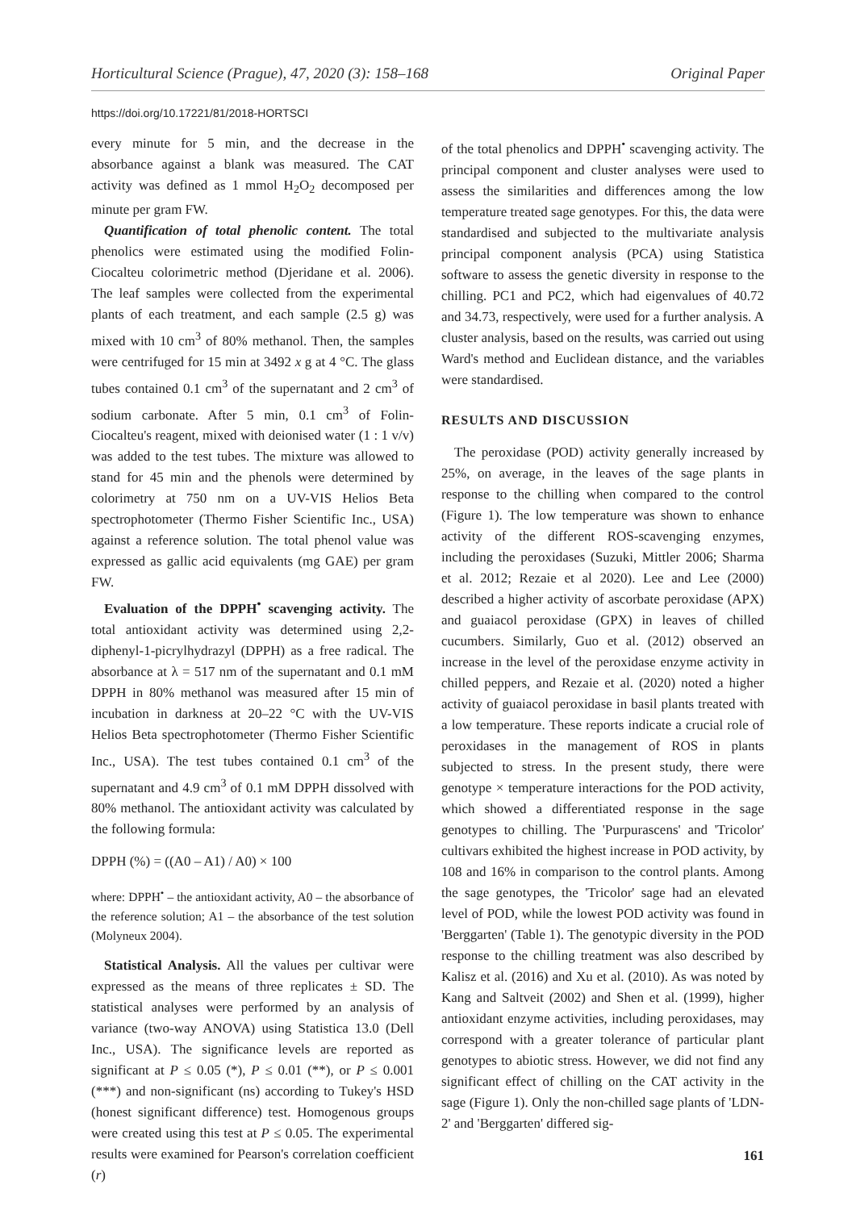Horticultural Science (Prague), 47, 2020 (3): 158–168 Original Paper
https://doi.org/10.17221/81/2018-HORTSCI
every minute for 5 min, and the decrease in the absorbance against a blank was measured. The CAT activity was defined as 1 mmol H<sub>2</sub>O<sub>2</sub> decomposed per minute per gram FW.
Quantification of total phenolic content. The total phenolics were estimated using the modified Folin-Ciocalteu colorimetric method (Djeridane et al. 2006). The leaf samples were collected from the experimental plants of each treatment, and each sample (2.5 g) was mixed with 10 cm<sup>3</sup> of 80% methanol. Then, the samples were centrifuged for 15 min at 3492 x g at 4 °C. The glass tubes contained 0.1 cm<sup>3</sup> of the supernatant and 2 cm<sup>3</sup> of sodium carbonate. After 5 min, 0.1 cm<sup>3</sup> of Folin-Ciocalteu's reagent, mixed with deionised water (1 : 1 v/v) was added to the test tubes. The mixture was allowed to stand for 45 min and the phenols were determined by colorimetry at 750 nm on a UV-VIS Helios Beta spectrophotometer (Thermo Fisher Scientific Inc., USA) against a reference solution. The total phenol value was expressed as gallic acid equivalents (mg GAE) per gram FW.
Evaluation of the DPPH<sup>•</sup> scavenging activity. The total antioxidant activity was determined using 2,2-diphenyl-1-picrylhydrazyl (DPPH) as a free radical. The absorbance at λ = 517 nm of the supernatant and 0.1 mM DPPH in 80% methanol was measured after 15 min of incubation in darkness at 20–22 °C with the UV-VIS Helios Beta spectrophotometer (Thermo Fisher Scientific Inc., USA). The test tubes contained 0.1 cm<sup>3</sup> of the supernatant and 4.9 cm<sup>3</sup> of 0.1 mM DPPH dissolved with 80% methanol. The antioxidant activity was calculated by the following formula:
DPPH (%) = ((A0 – A1) / A0) × 100
where: DPPH<sup>•</sup> – the antioxidant activity, A0 – the absorbance of the reference solution; A1 – the absorbance of the test solution (Molyneux 2004).
Statistical Analysis. All the values per cultivar were expressed as the means of three replicates ± SD. The statistical analyses were performed by an analysis of variance (two-way ANOVA) using Statistica 13.0 (Dell Inc., USA). The significance levels are reported as significant at P ≤ 0.05 (*), P ≤ 0.01 (**), or P ≤ 0.001 (***) and non-significant (ns) according to Tukey's HSD (honest significant difference) test. Homogenous groups were created using this test at P ≤ 0.05. The experimental results were examined for Pearson's correlation coefficient (r)
of the total phenolics and DPPH<sup>•</sup> scavenging activity. The principal component and cluster analyses were used to assess the similarities and differences among the low temperature treated sage genotypes. For this, the data were standardised and subjected to the multivariate analysis principal component analysis (PCA) using Statistica software to assess the genetic diversity in response to the chilling. PC1 and PC2, which had eigenvalues of 40.72 and 34.73, respectively, were used for a further analysis. A cluster analysis, based on the results, was carried out using Ward's method and Euclidean distance, and the variables were standardised.
RESULTS AND DISCUSSION
The peroxidase (POD) activity generally increased by 25%, on average, in the leaves of the sage plants in response to the chilling when compared to the control (Figure 1). The low temperature was shown to enhance activity of the different ROS-scavenging enzymes, including the peroxidases (Suzuki, Mittler 2006; Sharma et al. 2012; Rezaie et al 2020). Lee and Lee (2000) described a higher activity of ascorbate peroxidase (APX) and guaiacol peroxidase (GPX) in leaves of chilled cucumbers. Similarly, Guo et al. (2012) observed an increase in the level of the peroxidase enzyme activity in chilled peppers, and Rezaie et al. (2020) noted a higher activity of guaiacol peroxidase in basil plants treated with a low temperature. These reports indicate a crucial role of peroxidases in the management of ROS in plants subjected to stress. In the present study, there were genotype × temperature interactions for the POD activity, which showed a differentiated response in the sage genotypes to chilling. The 'Purpurascens' and 'Tricolor' cultivars exhibited the highest increase in POD activity, by 108 and 16% in comparison to the control plants. Among the sage genotypes, the 'Tricolor' sage had an elevated level of POD, while the lowest POD activity was found in 'Berggarten' (Table 1). The genotypic diversity in the POD response to the chilling treatment was also described by Kalisz et al. (2016) and Xu et al. (2010). As was noted by Kang and Saltveit (2002) and Shen et al. (1999), higher antioxidant enzyme activities, including peroxidases, may correspond with a greater tolerance of particular plant genotypes to abiotic stress. However, we did not find any significant effect of chilling on the CAT activity in the sage (Figure 1). Only the non-chilled sage plants of 'LDN-2' and 'Berggarten' differed sig-
161